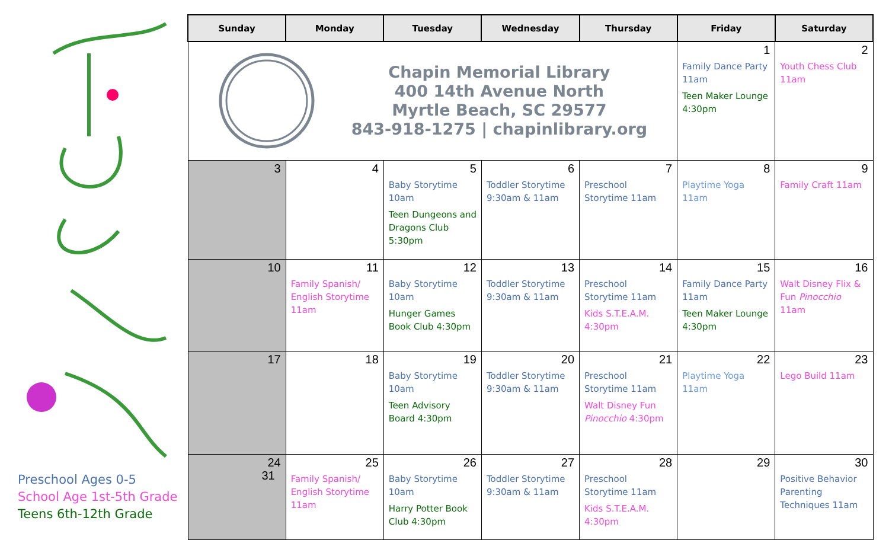Preschool Ages 0-5
School Age 1st-5th Grade
Teens 6th-12th Grade
| Sunday | Monday | Tuesday | Wednesday | Thursday | Friday | Saturday |
| --- | --- | --- | --- | --- | --- | --- |
| Chapin Memorial Library 400 14th Avenue North Myrtle Beach, SC 29577 843-918-1275 / chapinlibrary.org | | | | | 1 Family Dance Party 11am Teen Maker Lounge 4:30pm | 2 Youth Chess Club 11am |
| 3 | 4 | 5 Baby Storytime 10am Teen Dungeons and Dragons Club 5:30pm | 6 Toddler Storytime 9:30am & 11am | 7 Preschool Storytime 11am | 8 Playtime Yoga 11am | 9 Family Craft 11am |
| 10 | 11 Family Spanish/ English Storytime 11am | 12 Baby Storytime 10am Hunger Games Book Club 4:30pm | 13 Toddler Storytime 9:30am & 11am | 14 Preschool Storytime 11am Kids S.T.E.A.M. 4:30pm | 15 Family Dance Party 11am Teen Maker Lounge 4:30pm | 16 Walt Disney Flix & Fun Pinocchio 11am |
| 17 | 18 | 19 Baby Storytime 10am Teen Advisory Board 4:30pm | 20 Toddler Storytime 9:30am & 11am | 21 Preschool Storytime 11am Walt Disney Fun Pinocchio 4:30pm | 22 Playtime Yoga 11am | 23 Lego Build 11am |
| 24 31 | 25 Family Spanish/ English Storytime 11am | 26 Baby Storytime 10am Harry Potter Book Club 4:30pm | 27 Toddler Storytime 9:30am & 11am | 28 Preschool Storytime 11am Kids S.T.E.A.M. 4:30pm | 29 | 30 Positive Behavior Parenting Techniques 11am |